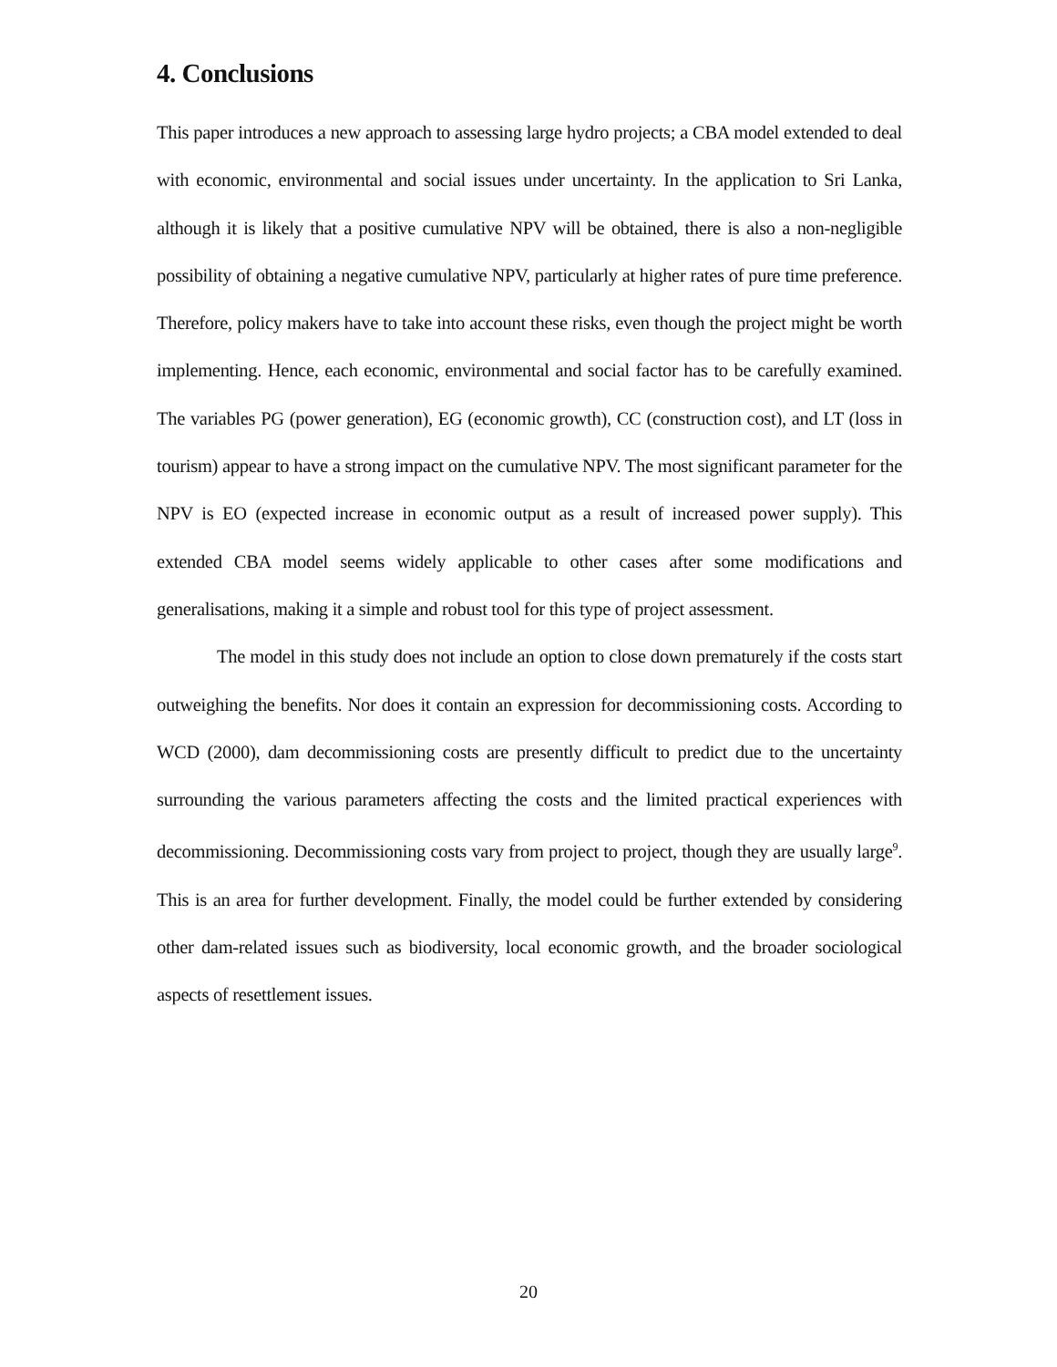4. Conclusions
This paper introduces a new approach to assessing large hydro projects; a CBA model extended to deal with economic, environmental and social issues under uncertainty. In the application to Sri Lanka, although it is likely that a positive cumulative NPV will be obtained, there is also a non-negligible possibility of obtaining a negative cumulative NPV, particularly at higher rates of pure time preference. Therefore, policy makers have to take into account these risks, even though the project might be worth implementing. Hence, each economic, environmental and social factor has to be carefully examined. The variables PG (power generation), EG (economic growth), CC (construction cost), and LT (loss in tourism) appear to have a strong impact on the cumulative NPV. The most significant parameter for the NPV is EO (expected increase in economic output as a result of increased power supply). This extended CBA model seems widely applicable to other cases after some modifications and generalisations, making it a simple and robust tool for this type of project assessment.
The model in this study does not include an option to close down prematurely if the costs start outweighing the benefits. Nor does it contain an expression for decommissioning costs. According to WCD (2000), dam decommissioning costs are presently difficult to predict due to the uncertainty surrounding the various parameters affecting the costs and the limited practical experiences with decommissioning. Decommissioning costs vary from project to project, though they are usually large<sup>9</sup>. This is an area for further development. Finally, the model could be further extended by considering other dam-related issues such as biodiversity, local economic growth, and the broader sociological aspects of resettlement issues.
20